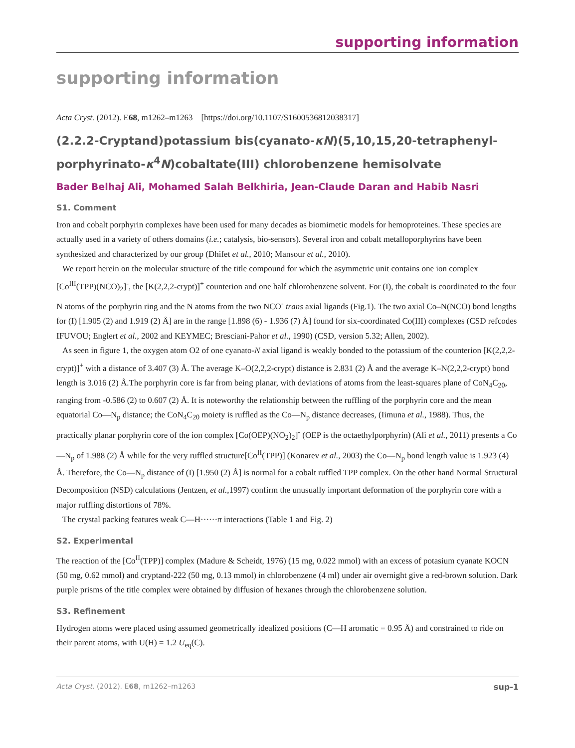supporting information
supporting information
Acta Cryst. (2012). E68, m1262–m1263 [https://doi.org/10.1107/S1600536812038317]
(2.2.2-Cryptand)potassium bis(cyanato-κN)(5,10,15,20-tetraphenyl­porphyrinato-κ<sup>4</sup>N)cobaltate(III) chlorobenzene hemisolvate
Bader Belhaj Ali, Mohamed Salah Belkhiria, Jean-Claude Daran and Habib Nasri
S1. Comment
Iron and cobalt porphyrin complexes have been used for many decades as biomimetic models for hemoproteines. These species are actually used in a variety of others domains (i.e.; catalysis, bio-sensors). Several iron and cobalt metalloporphyrins have been synthesized and characterized by our group (Dhifet et al., 2010; Mansour et al., 2010).
We report herein on the molecular structure of the title compound for which the asymmetric unit contains one ion complex [Co<sup>III</sup>(TPP)(NCO)<sub>2</sub>]<sup>-</sup>, the [K(2,2,2-crypt)]<sup>+</sup> counterion and one half chlorobenzene solvent. For (I), the cobalt is coordinated to the four N atoms of the porphyrin ring and the N atoms from the two NCO<sup>-</sup> trans axial ligands (Fig.1). The two axial Co–N(NCO) bond lengths for (I) [1.905 (2) and 1.919 (2) Å] are in the range [1.898 (6) - 1.936 (7) Å] found for six-coordinated Co(III) complexes (CSD refcodes IFUVOU; Englert et al., 2002 and KEYMEC; Bresciani-Pahor et al., 1990) (CSD, version 5.32; Allen, 2002).
As seen in figure 1, the oxygen atom O2 of one cyanato-N axial ligand is weakly bonded to the potassium of the counterion [K(2,2,2-crypt)]<sup>+</sup> with a distance of 3.407 (3) Å. The average K–O(2,2,2-crypt) distance is 2.831 (2) Å and the average K–N(2,2,2-crypt) bond length is 3.016 (2) Å.The porphyrin core is far from being planar, with deviations of atoms from the least-squares plane of CoN<sub>4</sub>C<sub>20</sub>, ranging from -0.586 (2) to 0.607 (2) Å. It is noteworthy the relationship between the ruffling of the porphyrin core and the mean equatorial Co—N<sub>p</sub> distance; the CoN<sub>4</sub>C<sub>20</sub> moiety is ruffled as the Co—N<sub>p</sub> distance decreases, (Iimuna et al., 1988). Thus, the practically planar porphyrin core of the ion complex [Co(OEP)(NO<sub>2</sub>)<sub>2</sub>]<sup>-</sup> (OEP is the octaethylporphyrin) (Ali et al., 2011) presents a Co—N<sub>p</sub> of 1.988 (2) Å while for the very ruffled structure[Co<sup>II</sup>(TPP)] (Konarev et al., 2003) the Co—N<sub>p</sub> bond length value is 1.923 (4) Å. Therefore, the Co—N<sub>p</sub> distance of (I) [1.950 (2) Å] is normal for a cobalt ruffled TPP complex. On the other hand Normal Structural Decomposition (NSD) calculations (Jentzen, et al.,1997) confirm the unusually important deformation of the porphyrin core with a major ruffling distortions of 78%.
The crystal packing features weak C—H······π interactions (Table 1 and Fig. 2)
S2. Experimental
The reaction of the [Co<sup>II</sup>(TPP)] complex (Madure & Scheidt, 1976) (15 mg, 0.022 mmol) with an excess of potasium cyanate KOCN (50 mg, 0.62 mmol) and cryptand-222 (50 mg, 0.13 mmol) in chlorobenzene (4 ml) under air overnight give a red-brown solution. Dark purple prisms of the title complex were obtained by diffusion of hexanes through the chlorobenzene solution.
S3. Refinement
Hydrogen atoms were placed using assumed geometrically idealized positions (C—H aromatic = 0.95 Å) and constrained to ride on their parent atoms, with U(H) = 1.2 U<sub>eq</sub>(C).
Acta Cryst. (2012). E68, m1262–m1263 sup-1